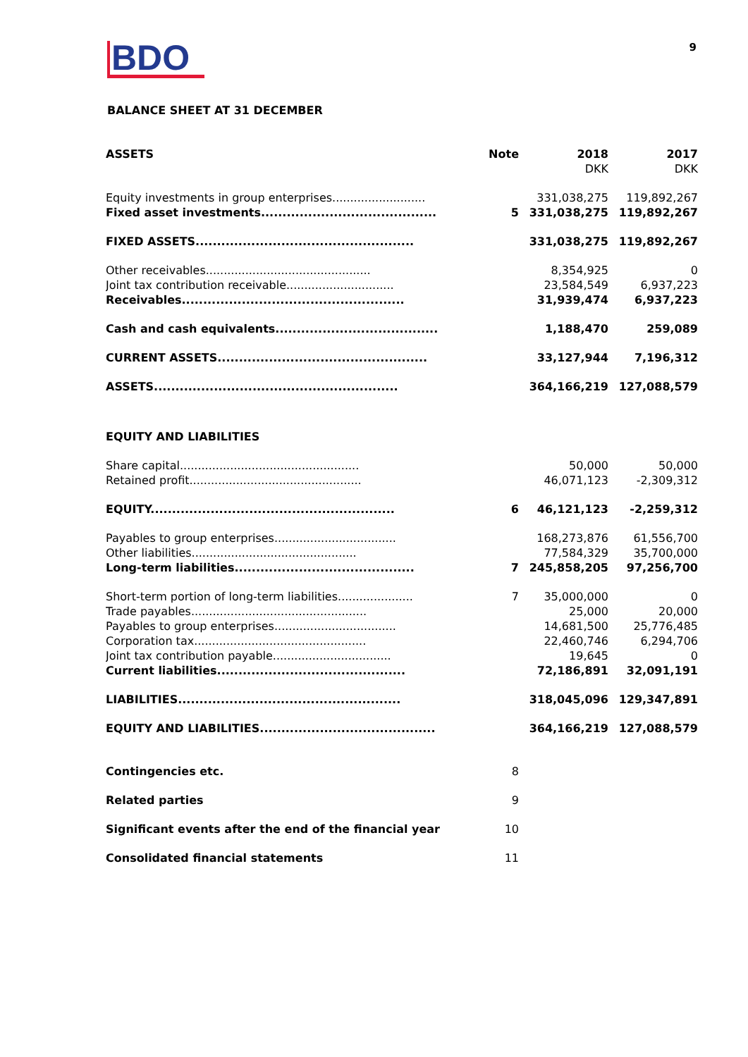BDO
9
BALANCE SHEET AT 31 DECEMBER
| ASSETS | Note | 2018 | 2017 |
| --- | --- | --- | --- |
| | | DKK | DKK |
| Equity investments in group enterprises.......................... | | 331,038,275 | 119,892,267 |
| Fixed asset investments......................................... | 5 | 331,038,275 | 119,892,267 |
| FIXED ASSETS................................................... | | 331,038,275 | 119,892,267 |
| Other receivables.............................................. | | 8,354,925 | 0 |
| Joint tax contribution receivable.............................. | | 23,584,549 | 6,937,223 |
| Receivables.................................................... | | 31,939,474 | 6,937,223 |
| Cash and cash equivalents...................................... | | 1,188,470 | 259,089 |
| CURRENT ASSETS................................................. | | 33,127,944 | 7,196,312 |
| ASSETS......................................................... | | 364,166,219 | 127,088,579 |
| EQUITY AND LIABILITIES | | | |
| Share capital.................................................. | | 50,000 | 50,000 |
| Retained profit................................................ | | 46,071,123 | -2,309,312 |
| EQUITY......................................................... | 6 | 46,121,123 | -2,259,312 |
| Payables to group enterprises.................................. | | 168,273,876 | 61,556,700 |
| Other liabilities.............................................. | | 77,584,329 | 35,700,000 |
| Long-term liabilities.......................................... | 7 | 245,858,205 | 97,256,700 |
| Short-term portion of long-term liabilities..................... | 7 | 35,000,000 | 0 |
| Trade payables................................................. | | 25,000 | 20,000 |
| Payables to group enterprises.................................. | | 14,681,500 | 25,776,485 |
| Corporation tax................................................ | | 22,460,746 | 6,294,706 |
| Joint tax contribution payable................................. | | 19,645 | 0 |
| Current liabilities............................................ | | 72,186,891 | 32,091,191 |
| LIABILITIES.................................................... | | 318,045,096 | 129,347,891 |
| EQUITY AND LIABILITIES......................................... | | 364,166,219 | 127,088,579 |
| Contingencies etc. | 8 | | |
| Related parties | 9 | | |
| Significant events after the end of the financial year | 10 | | |
| Consolidated financial statements | 11 | | |